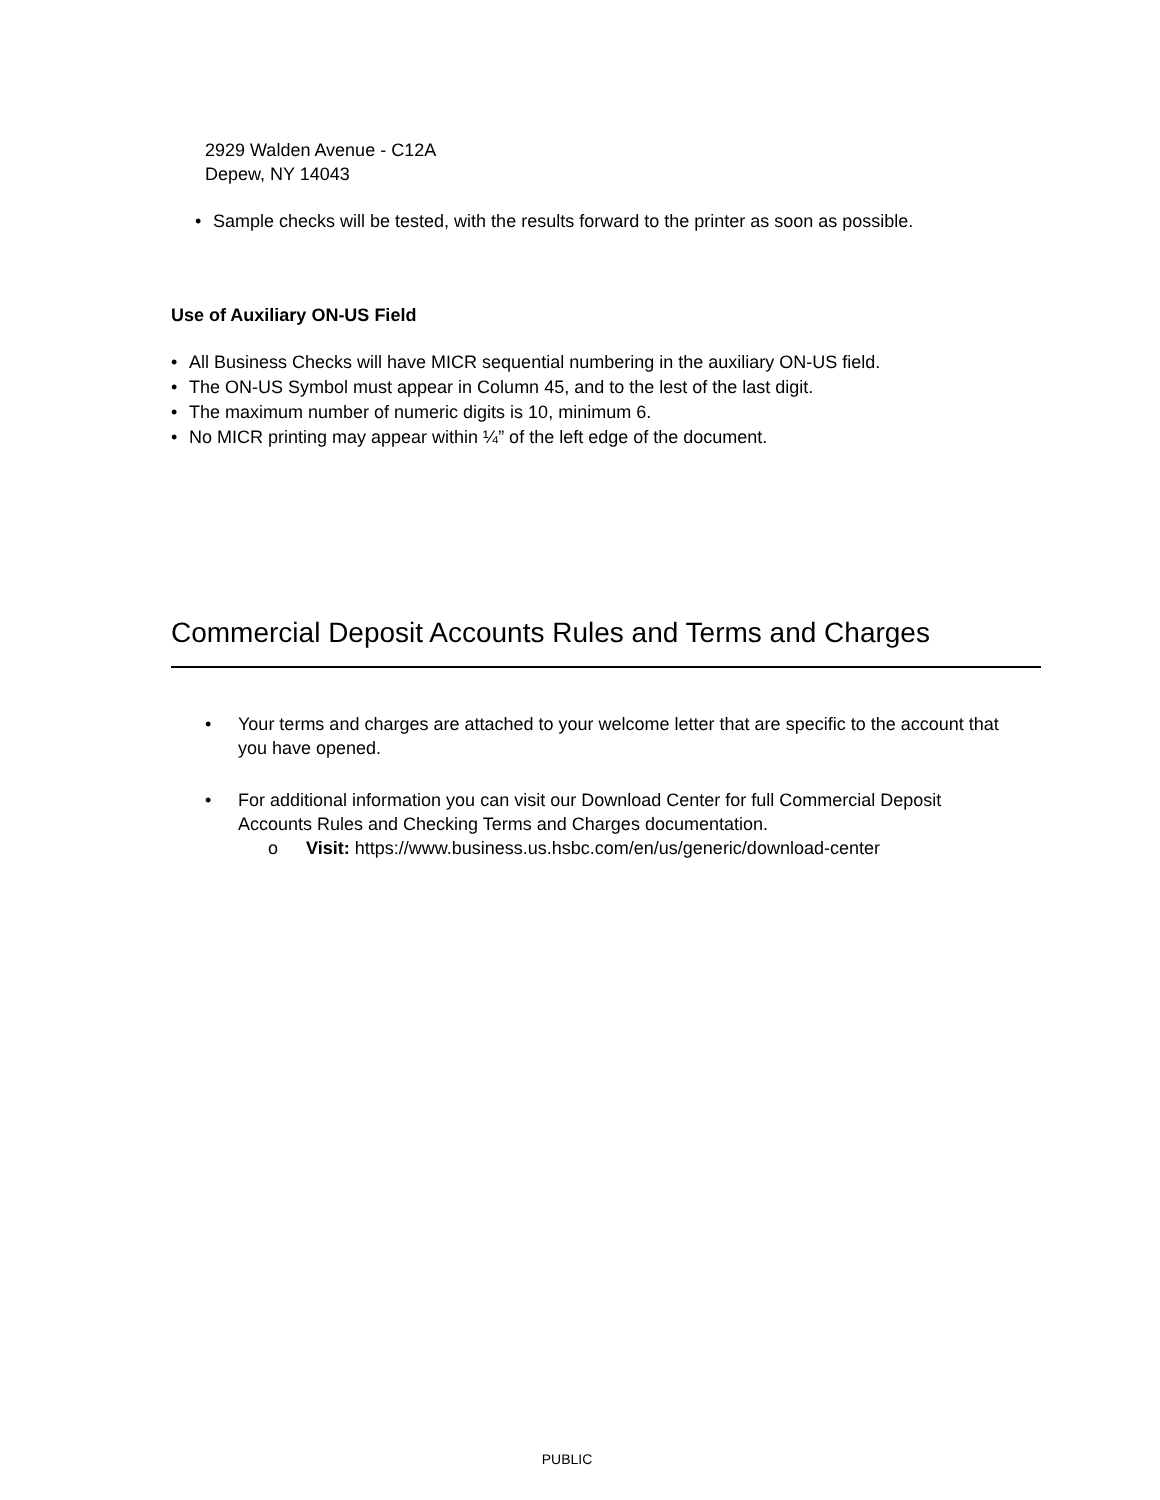2929 Walden Avenue - C12A
Depew, NY 14043
• Sample checks will be tested, with the results forward to the printer as soon as possible.
Use of Auxiliary ON-US Field
• All Business Checks will have MICR sequential numbering in the auxiliary ON-US field.
• The ON-US Symbol must appear in Column 45, and to the lest of the last digit.
• The maximum number of numeric digits is 10, minimum 6.
• No MICR printing may appear within ¼” of the left edge of the document.
Commercial Deposit Accounts Rules and Terms and Charges
• Your terms and charges are attached to your welcome letter that are specific to the account that you have opened.
• For additional information you can visit our Download Center for full Commercial Deposit Accounts Rules and Checking Terms and Charges documentation.
o Visit: https://www.business.us.hsbc.com/en/us/generic/download-center
PUBLIC